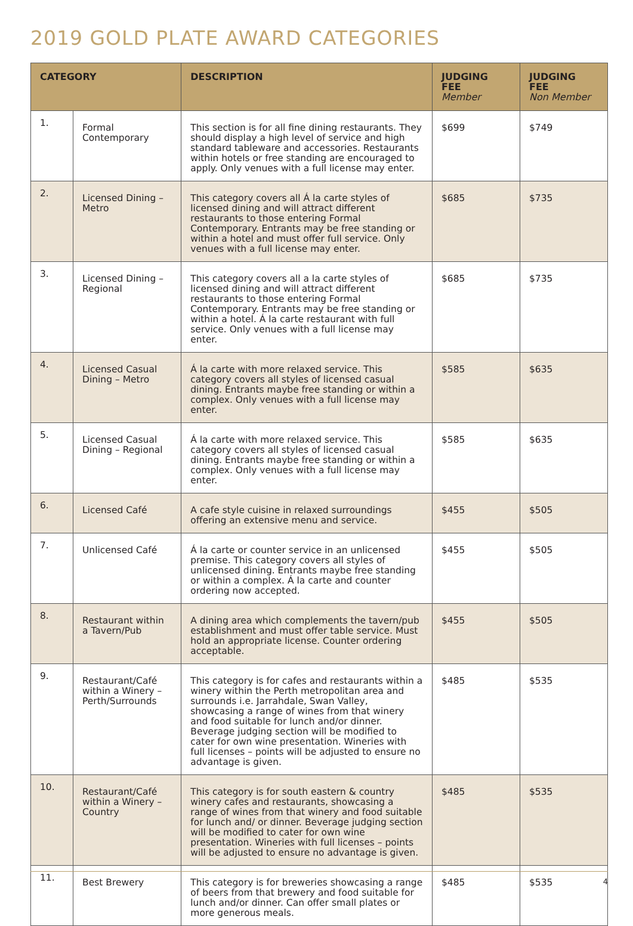2019 GOLD PLATE AWARD CATEGORIES
| CATEGORY | | DESCRIPTION | JUDGING FEE Member | JUDGING FEE Non Member |
| --- | --- | --- | --- | --- |
| 1. | Formal Contemporary | This section is for all fine dining restaurants. They should display a high level of service and high standard tableware and accessories. Restaurants within hotels or free standing are encouraged to apply. Only venues with a full license may enter. | $699 | $749 |
| 2. | Licensed Dining – Metro | This category covers all Á la carte styles of licensed dining and will attract different restaurants to those entering Formal Contemporary. Entrants may be free standing or within a hotel and must offer full service. Only venues with a full license may enter. | $685 | $735 |
| 3. | Licensed Dining – Regional | This category covers all a la carte styles of licensed dining and will attract different restaurants to those entering Formal Contemporary. Entrants may be free standing or within a hotel. Á la carte restaurant with full service. Only venues with a full license may enter. | $685 | $735 |
| 4. | Licensed Casual Dining – Metro | Á la carte with more relaxed service. This category covers all styles of licensed casual dining. Entrants maybe free standing or within a complex. Only venues with a full license may enter. | $585 | $635 |
| 5. | Licensed Casual Dining – Regional | Á la carte with more relaxed service. This category covers all styles of licensed casual dining. Entrants maybe free standing or within a complex. Only venues with a full license may enter. | $585 | $635 |
| 6. | Licensed Café | A cafe style cuisine in relaxed surroundings offering an extensive menu and service. | $455 | $505 |
| 7. | Unlicensed Café | Á la carte or counter service in an unlicensed premise. This category covers all styles of unlicensed dining. Entrants maybe free standing or within a complex. Á la carte and counter ordering now accepted. | $455 | $505 |
| 8. | Restaurant within a Tavern/Pub | A dining area which complements the tavern/pub establishment and must offer table service. Must hold an appropriate license. Counter ordering acceptable. | $455 | $505 |
| 9. | Restaurant/Café within a Winery – Perth/Surrounds | This category is for cafes and restaurants within a winery within the Perth metropolitan area and surrounds i.e. Jarrahdale, Swan Valley, showcasing a range of wines from that winery and food suitable for lunch and/or dinner. Beverage judging section will be modified to cater for own wine presentation. Wineries with full licenses – points will be adjusted to ensure no advantage is given. | $485 | $535 |
| 10. | Restaurant/Café within a Winery – Country | This category is for south eastern & country winery cafes and restaurants, showcasing a range of wines from that winery and food suitable for lunch and/ or dinner. Beverage judging section will be modified to cater for own wine presentation. Wineries with full licenses – points will be adjusted to ensure no advantage is given. | $485 | $535 |
| 11. | Best Brewery | This category is for breweries showcasing a range of beers from that brewery and food suitable for lunch and/or dinner. Can offer small plates or more generous meals. | $485 | $535 |
4